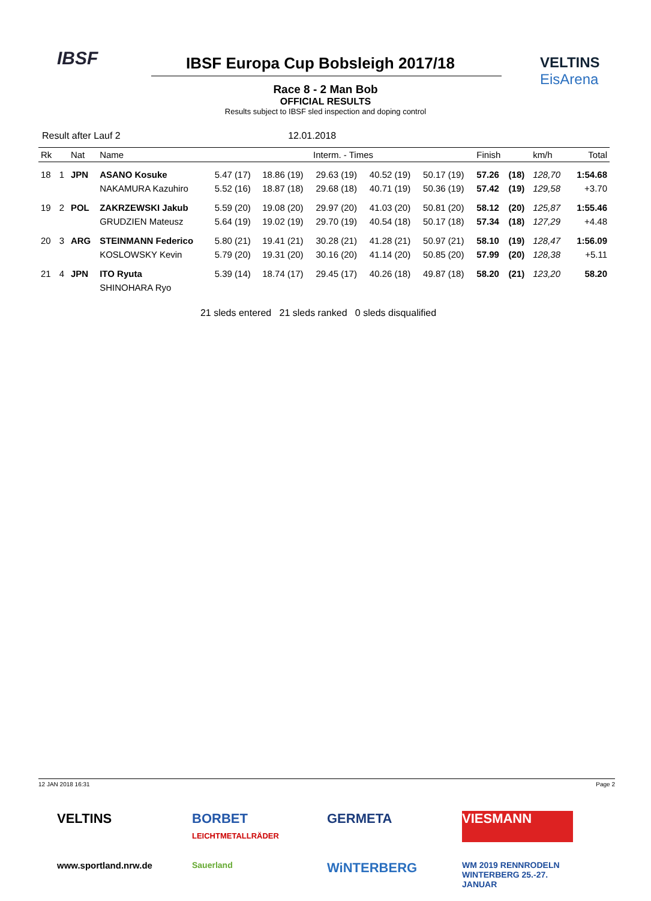IBSF
IBSF Europa Cup Bobsleigh 2017/18
VELTINS
EisArena
Race 8 - 2 Man Bob
OFFICIAL RESULTS
Results subject to IBSF sled inspection and doping control
Result after Lauf 2 12.01.2018
| Rk | | Nat | Name | Interm. - Times | | | | | Finish | | km/h | Total |
| --- | --- | --- | --- | --- | --- | --- | --- | --- | --- | --- | --- | --- |
| 18 | 1 | JPN | ASANO Kosuke | 5.47 (17) | 18.86 (19) | 29.63 (19) | 40.52 (19) | 50.17 (19) | 57.26 | (18) | 128,70 | 1:54.68 |
| | | | NAKAMURA Kazuhiro | 5.52 (16) | 18.87 (18) | 29.68 (18) | 40.71 (19) | 50.36 (19) | 57.42 | (19) | 129,58 | +3.70 |
| 19 | 2 | POL | ZAKRZEWSKI Jakub | 5.59 (20) | 19.08 (20) | 29.97 (20) | 41.03 (20) | 50.81 (20) | 58.12 | (20) | 125,87 | 1:55.46 |
| | | | GRUDZIEN Mateusz | 5.64 (19) | 19.02 (19) | 29.70 (19) | 40.54 (18) | 50.17 (18) | 57.34 | (18) | 127,29 | +4.48 |
| 20 | 3 | ARG | STEINMANN Federico | 5.80 (21) | 19.41 (21) | 30.28 (21) | 41.28 (21) | 50.97 (21) | 58.10 | (19) | 128,47 | 1:56.09 |
| | | | KOSLOWSKY Kevin | 5.79 (20) | 19.31 (20) | 30.16 (20) | 41.14 (20) | 50.85 (20) | 57.99 | (20) | 128,38 | +5.11 |
| 21 | 4 | JPN | ITO Ryuta | 5.39 (14) | 18.74 (17) | 29.45 (17) | 40.26 (18) | 49.87 (18) | 58.20 | (21) | 123,20 | 58.20 |
| | | | SHINOHARA Ryo | | | | | | | | | |
21 sleds entered 21 sleds ranked 0 sleds disqualified
12 JAN 2018 16:31 Page 2
VELTINS
BORBET
LEICHTMETALLRÄDER
GERMETA
VIESMANN
www.sportland.nrw.de
Sauerland
WiNTERBERG
WM 2019 RENNRODELN WINTERBERG 25.-27. JANUAR